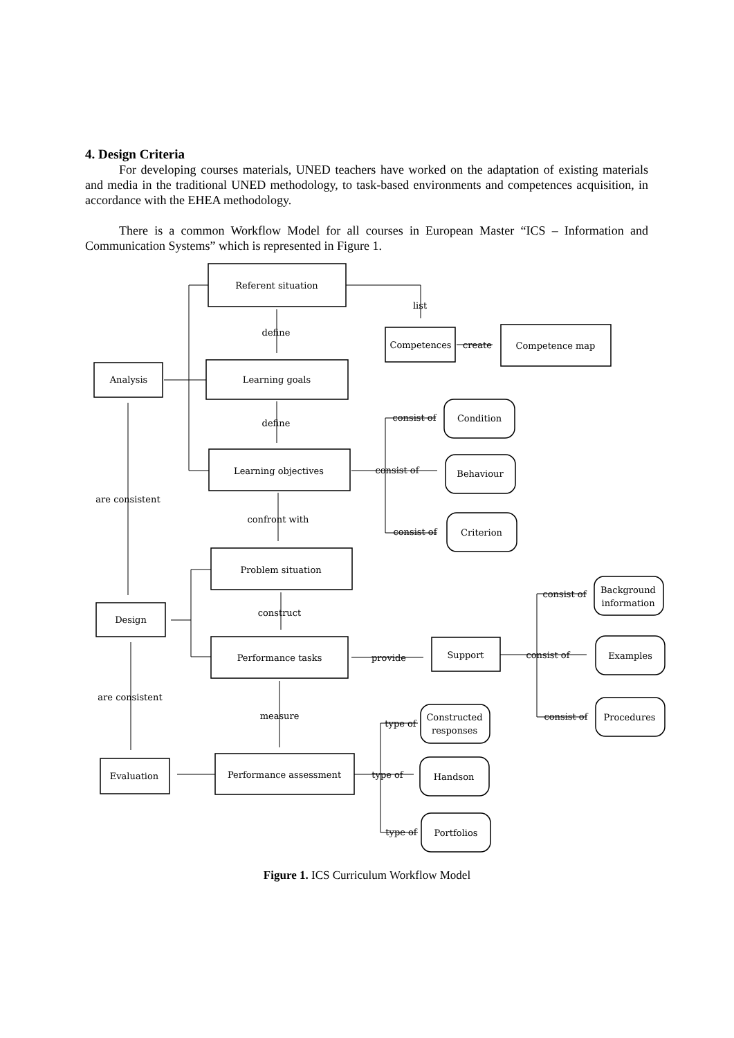4. Design Criteria
For developing courses materials, UNED teachers have worked on the adaptation of existing materials and media in the traditional UNED methodology, to task-based environments and competences acquisition, in accordance with the EHEA methodology.
There is a common Workflow Model for all courses in European Master “ICS – Information and Communication Systems” which is represented in Figure 1.
Referent situation
list
define
Competences
create
Competence map
Analysis
Learning goals
consist of
Condition
define
Learning objectives
consist of
Behaviour
are consistent
confront with
consist of
Criterion
Problem situation
consist of
Background
information
construct
Design
Performance tasks
provide
Support
consist of
Examples
are consistent
measure
consist of
Procedures
Constructed
responses
type of
Evaluation
Performance assessment
type of
Handson
type of
Portfolios
Figure 1. ICS Curriculum Workflow Model